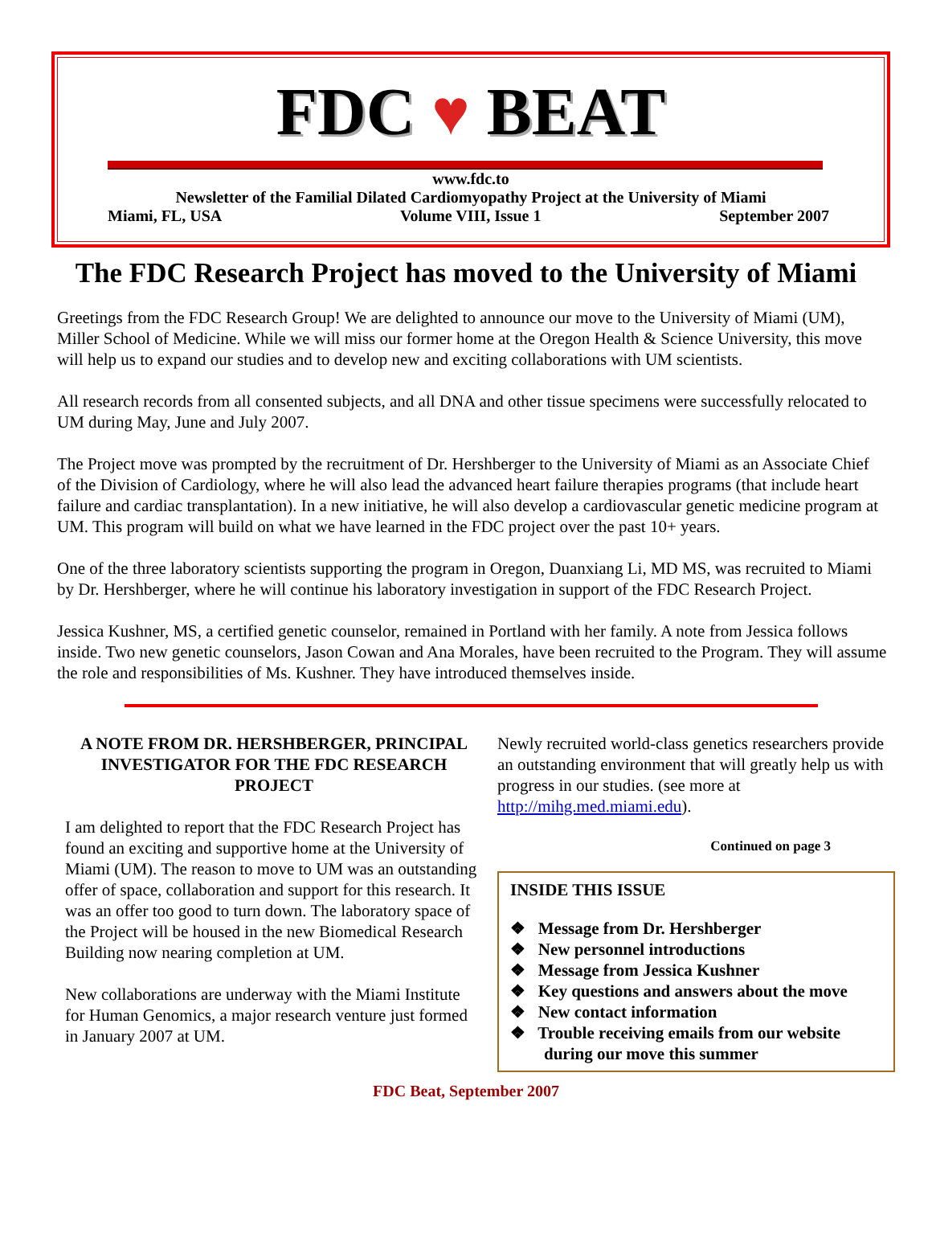FDC ♥ BEAT
www.fdc.to
Newsletter of the Familial Dilated Cardiomyopathy Project at the University of Miami
Miami, FL, USA Volume VIII, Issue 1 September 2007
The FDC Research Project has moved to the University of Miami
Greetings from the FDC Research Group! We are delighted to announce our move to the University of Miami (UM), Miller School of Medicine. While we will miss our former home at the Oregon Health & Science University, this move will help us to expand our studies and to develop new and exciting collaborations with UM scientists.
All research records from all consented subjects, and all DNA and other tissue specimens were successfully relocated to UM during May, June and July 2007.
The Project move was prompted by the recruitment of Dr. Hershberger to the University of Miami as an Associate Chief of the Division of Cardiology, where he will also lead the advanced heart failure therapies programs (that include heart failure and cardiac transplantation). In a new initiative, he will also develop a cardiovascular genetic medicine program at UM. This program will build on what we have learned in the FDC project over the past 10+ years.
One of the three laboratory scientists supporting the program in Oregon, Duanxiang Li, MD MS, was recruited to Miami by Dr. Hershberger, where he will continue his laboratory investigation in support of the FDC Research Project.
Jessica Kushner, MS, a certified genetic counselor, remained in Portland with her family. A note from Jessica follows inside. Two new genetic counselors, Jason Cowan and Ana Morales, have been recruited to the Program. They will assume the role and responsibilities of Ms. Kushner. They have introduced themselves inside.
A NOTE FROM DR. HERSHBERGER, PRINCIPAL INVESTIGATOR FOR THE FDC RESEARCH PROJECT
I am delighted to report that the FDC Research Project has found an exciting and supportive home at the University of Miami (UM). The reason to move to UM was an outstanding offer of space, collaboration and support for this research. It was an offer too good to turn down. The laboratory space of the Project will be housed in the new Biomedical Research Building now nearing completion at UM.
New collaborations are underway with the Miami Institute for Human Genomics, a major research venture just formed in January 2007 at UM.
Newly recruited world-class genetics researchers provide an outstanding environment that will greatly help us with progress in our studies. (see more at http://mihg.med.miami.edu).
Continued on page 3
INSIDE THIS ISSUE
❖ Message from Dr. Hershberger
❖ New personnel introductions
❖ Message from Jessica Kushner
❖ Key questions and answers about the move
❖ New contact information
❖ Trouble receiving emails from our website
during our move this summer
FDC Beat, September 2007